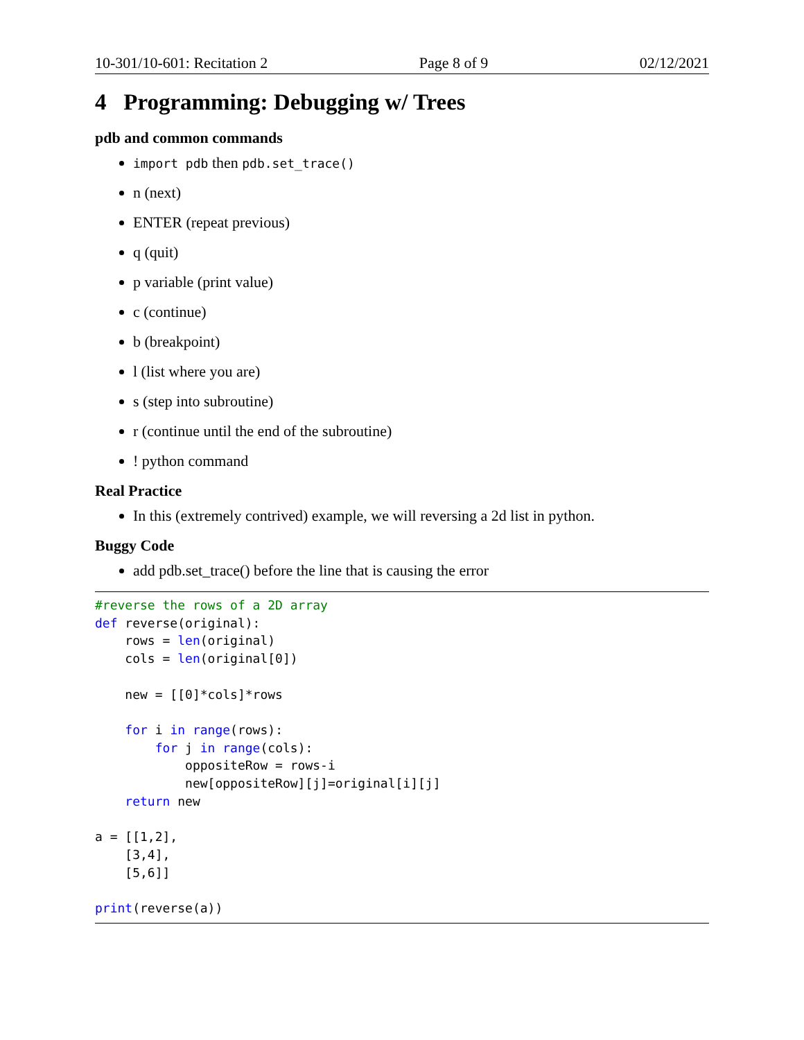10-301/10-601: Recitation 2 Page 8 of 9 02/12/2021
4 Programming: Debugging w/ Trees
pdb and common commands
import pdb then pdb.set_trace()
n (next)
ENTER (repeat previous)
q (quit)
p variable (print value)
c (continue)
b (breakpoint)
l (list where you are)
s (step into subroutine)
r (continue until the end of the subroutine)
! python command
Real Practice
In this (extremely contrived) example, we will reversing a 2d list in python.
Buggy Code
add pdb.set_trace() before the line that is causing the error
#reverse the rows of a 2D array
def reverse(original):
    rows = len(original)
    cols = len(original[0])

    new = [[0]*cols]*rows

    for i in range(rows):
        for j in range(cols):
            oppositeRow = rows-i
            new[oppositeRow][j]=original[i][j]
    return new

a = [[1,2],
    [3,4],
    [5,6]]

print(reverse(a))